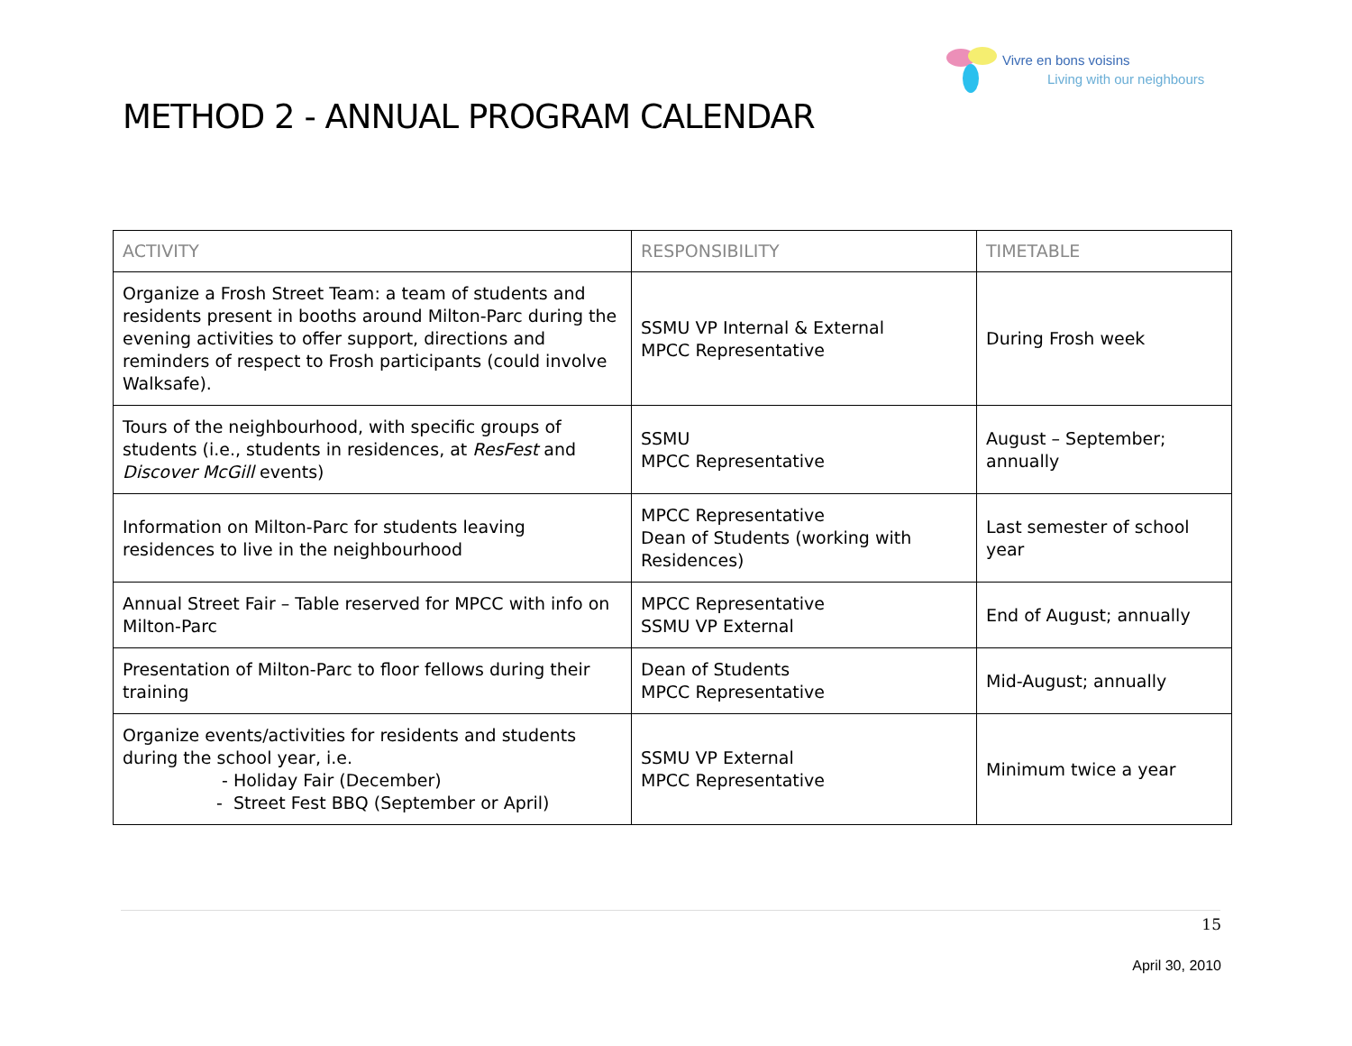Vivre en bons voisins
Living with our neighbours
METHOD 2 - ANNUAL PROGRAM CALENDAR
| ACTIVITY | RESPONSIBILITY | TIMETABLE |
| --- | --- | --- |
| Organize a Frosh Street Team: a team of students and residents present in booths around Milton-Parc during the evening activities to offer support, directions and reminders of respect to Frosh participants (could involve Walksafe). | SSMU VP Internal & External MPCC Representative | During Frosh week |
| Tours of the neighbourhood, with specific groups of students (i.e., students in residences, at ResFest and Discover McGill events) | SSMU MPCC Representative | August – September; annually |
| Information on Milton-Parc for students leaving residences to live in the neighbourhood | MPCC Representative Dean of Students (working with Residences) | Last semester of school year |
| Annual Street Fair – Table reserved for MPCC with info on Milton-Parc | MPCC Representative SSMU VP External | End of August; annually |
| Presentation of Milton-Parc to floor fellows during their training | Dean of Students MPCC Representative | Mid-August; annually |
| Organize events/activities for residents and students during the school year, i.e. - Holiday Fair (December) - Street Fest BBQ (September or April) | SSMU VP External MPCC Representative | Minimum twice a year |
15
April 30, 2010